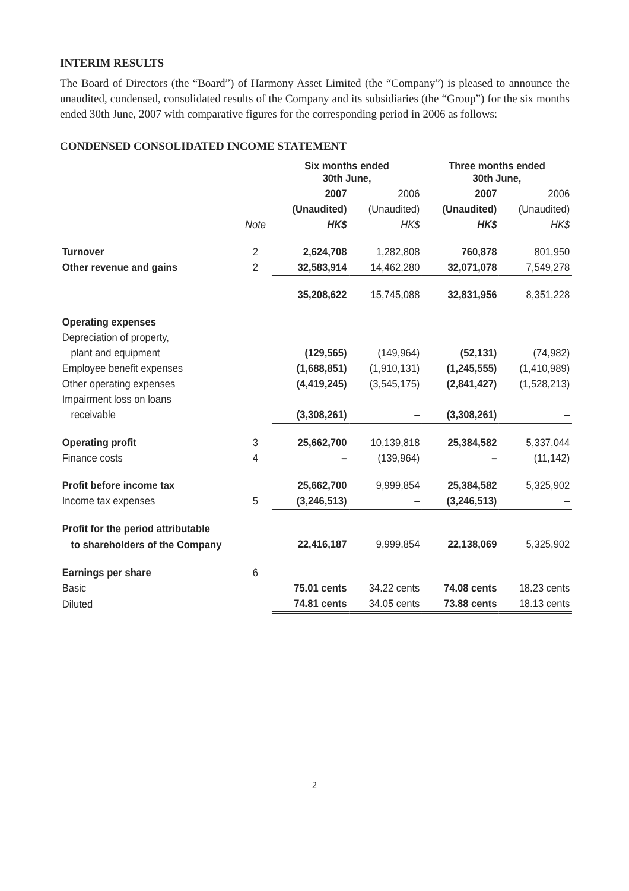INTERIM RESULTS
The Board of Directors (the “Board”) of Harmony Asset Limited (the “Company”) is pleased to announce the unaudited, condensed, consolidated results of the Company and its subsidiaries (the “Group”) for the six months ended 30th June, 2007 with comparative figures for the corresponding period in 2006 as follows:
CONDENSED CONSOLIDATED INCOME STATEMENT
| | | Six months ended 30th June, | | Three months ended 30th June, | |
| --- | --- | --- | --- | --- | --- |
| | | 2007 | 2006 | 2007 | 2006 |
| | | (Unaudited) | (Unaudited) | (Unaudited) | (Unaudited) |
| | Note | HK$ | HK$ | HK$ | HK$ |
| Turnover | 2 | 2,624,708 | 1,282,808 | 760,878 | 801,950 |
| Other revenue and gains | 2 | 32,583,914 | 14,462,280 | 32,071,078 | 7,549,278 |
| | | 35,208,622 | 15,745,088 | 32,831,956 | 8,351,228 |
| Operating expenses | | | | | |
| Depreciation of property, | | | | | |
| plant and equipment | | (129,565) | (149,964) | (52,131) | (74,982) |
| Employee benefit expenses | | (1,688,851) | (1,910,131) | (1,245,555) | (1,410,989) |
| Other operating expenses | | (4,419,245) | (3,545,175) | (2,841,427) | (1,528,213) |
| Impairment loss on loans | | | | | |
| receivable | | (3,308,261) | – | (3,308,261) | – |
| Operating profit | 3 | 25,662,700 | 10,139,818 | 25,384,582 | 5,337,044 |
| Finance costs | 4 | – | (139,964) | – | (11,142) |
| Profit before income tax | | 25,662,700 | 9,999,854 | 25,384,582 | 5,325,902 |
| Income tax expenses | 5 | (3,246,513) | – | (3,246,513) | – |
| Profit for the period attributable | | | | | |
| to shareholders of the Company | | 22,416,187 | 9,999,854 | 22,138,069 | 5,325,902 |
| Earnings per share | 6 | | | | |
| Basic | | 75.01 cents | 34.22 cents | 74.08 cents | 18.23 cents |
| Diluted | | 74.81 cents | 34.05 cents | 73.88 cents | 18.13 cents |
2